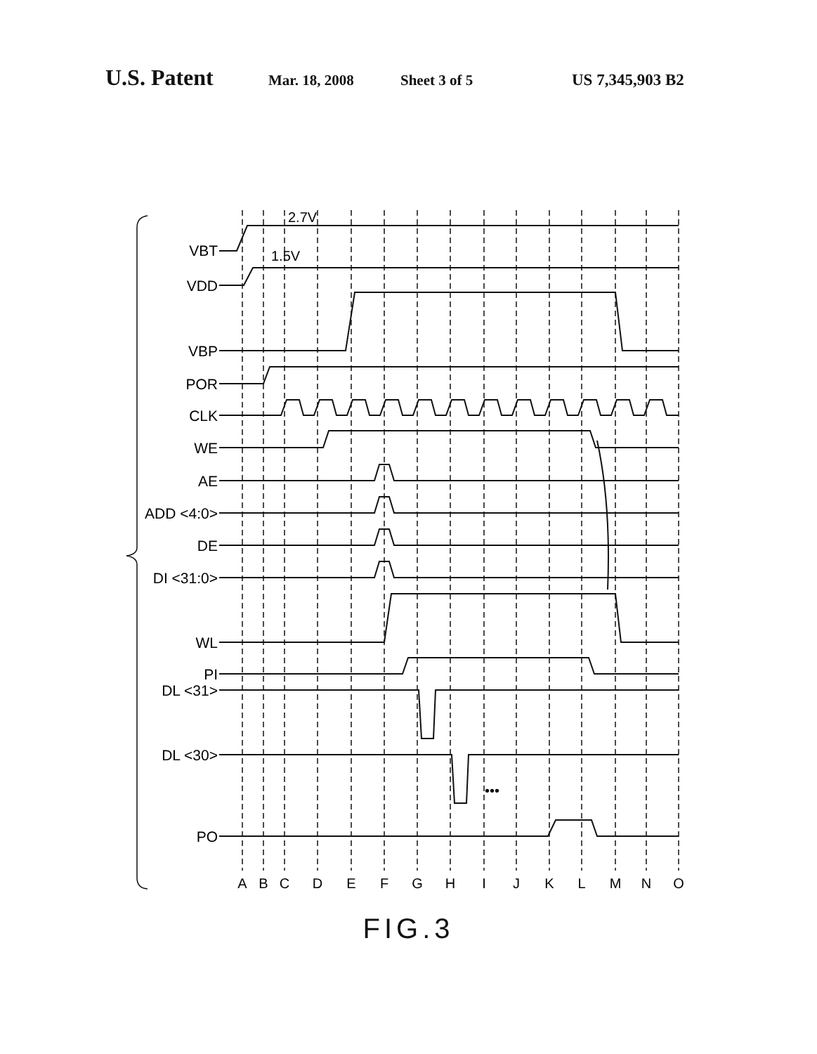U.S. Patent Mar. 18, 2008 Sheet 3 of 5 US 7,345,903 B2
VBT
VDD
VBP
POR
CLK
WE
AE
ADD <4:0>
DE
DI <31:0>
WL
PI
DL <31>
DL <30>
PO
2.7V
1.5V
•••
A
B
C
D
E
F
G
H
I
J
K
L
M
N
O
FIG.3